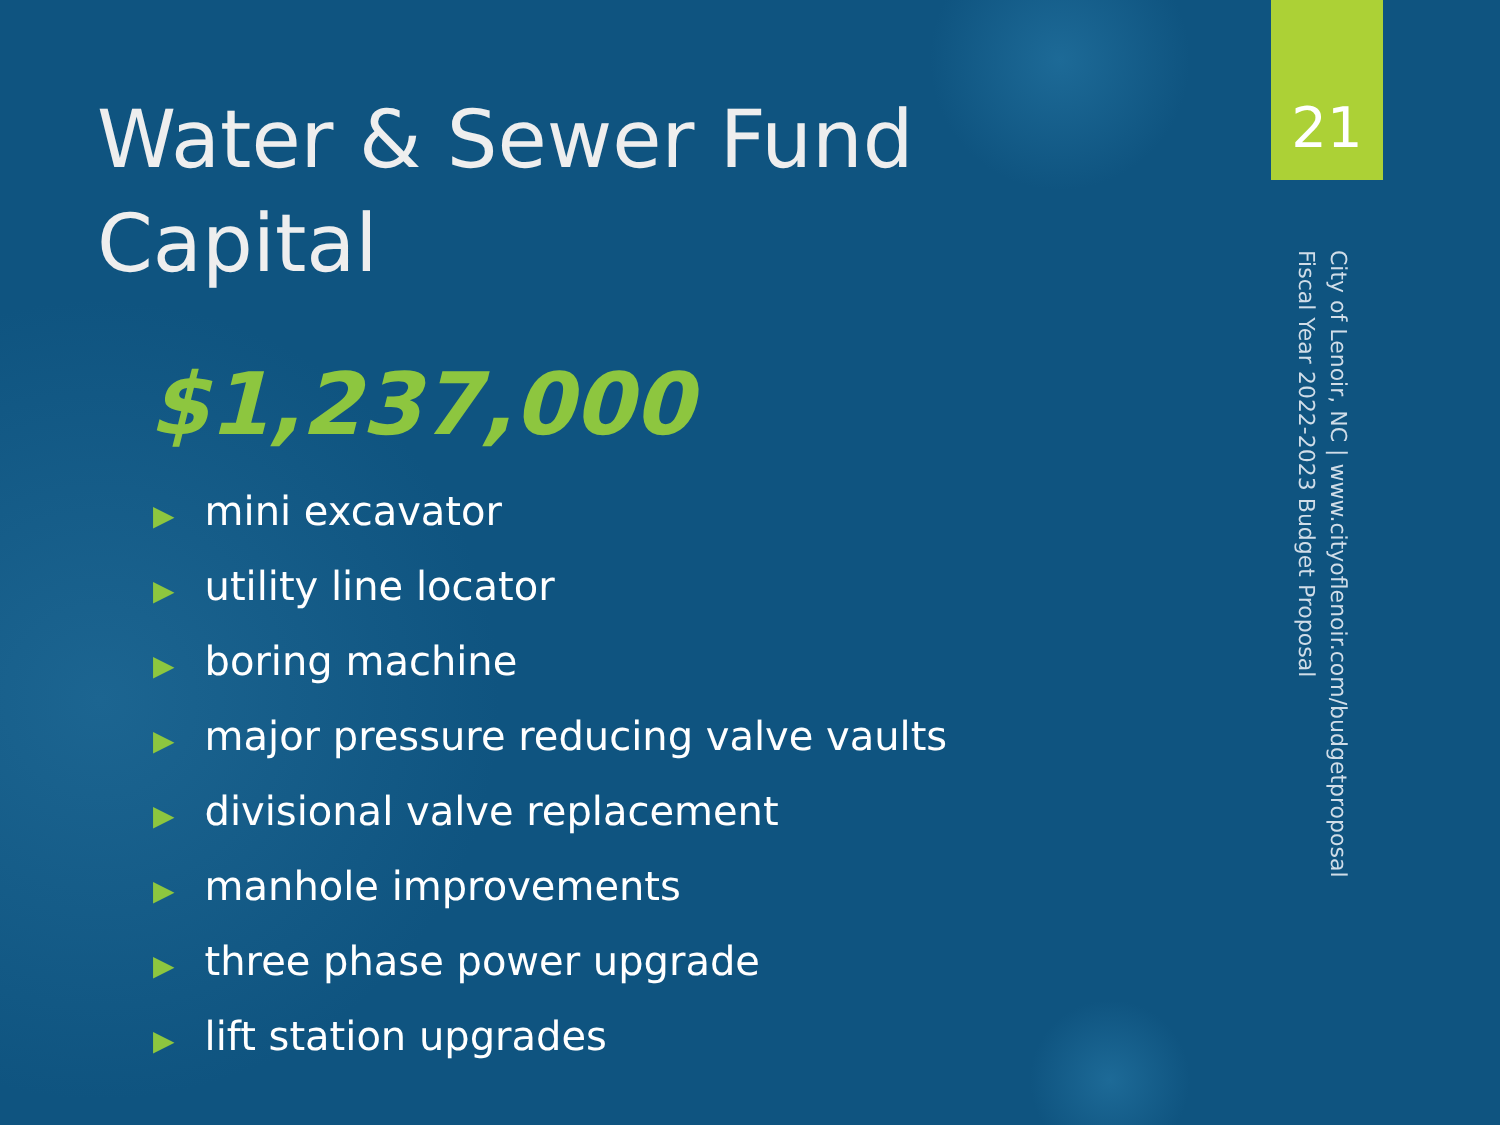21
Water & Sewer Fund Capital
$1,237,000
▶ mini excavator
▶ utility line locator
▶ boring machine
▶ major pressure reducing valve vaults
▶ divisional valve replacement
▶ manhole improvements
▶ three phase power upgrade
▶ lift station upgrades
City of Lenoir, NC | www.cityoflenoir.com/budgetproposal
Fiscal Year 2022-2023 Budget Proposal